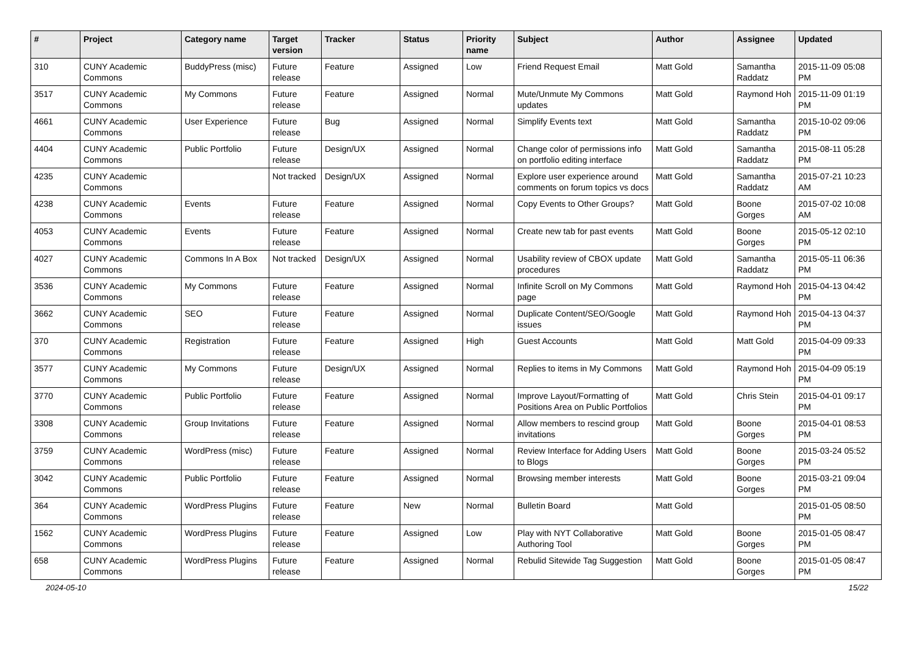| # | Project | Category name | Target version | Tracker | Status | Priority name | Subject | Author | Assignee | Updated |
| --- | --- | --- | --- | --- | --- | --- | --- | --- | --- | --- |
| 310 | CUNY Academic Commons | BuddyPress (misc) | Future release | Feature | Assigned | Low | Friend Request Email | Matt Gold | Samantha Raddatz | 2015-11-09 05:08 PM |
| 3517 | CUNY Academic Commons | My Commons | Future release | Feature | Assigned | Normal | Mute/Unmute My Commons updates | Matt Gold | Raymond Hoh | 2015-11-09 01:19 PM |
| 4661 | CUNY Academic Commons | User Experience | Future release | Bug | Assigned | Normal | Simplify Events text | Matt Gold | Samantha Raddatz | 2015-10-02 09:06 PM |
| 4404 | CUNY Academic Commons | Public Portfolio | Future release | Design/UX | Assigned | Normal | Change color of permissions info on portfolio editing interface | Matt Gold | Samantha Raddatz | 2015-08-11 05:28 PM |
| 4235 | CUNY Academic Commons | | Not tracked | Design/UX | Assigned | Normal | Explore user experience around comments on forum topics vs docs | Matt Gold | Samantha Raddatz | 2015-07-21 10:23 AM |
| 4238 | CUNY Academic Commons | Events | Future release | Feature | Assigned | Normal | Copy Events to Other Groups? | Matt Gold | Boone Gorges | 2015-07-02 10:08 AM |
| 4053 | CUNY Academic Commons | Events | Future release | Feature | Assigned | Normal | Create new tab for past events | Matt Gold | Boone Gorges | 2015-05-12 02:10 PM |
| 4027 | CUNY Academic Commons | Commons In A Box | Not tracked | Design/UX | Assigned | Normal | Usability review of CBOX update procedures | Matt Gold | Samantha Raddatz | 2015-05-11 06:36 PM |
| 3536 | CUNY Academic Commons | My Commons | Future release | Feature | Assigned | Normal | Infinite Scroll on My Commons page | Matt Gold | Raymond Hoh | 2015-04-13 04:42 PM |
| 3662 | CUNY Academic Commons | SEO | Future release | Feature | Assigned | Normal | Duplicate Content/SEO/Google issues | Matt Gold | Raymond Hoh | 2015-04-13 04:37 PM |
| 370 | CUNY Academic Commons | Registration | Future release | Feature | Assigned | High | Guest Accounts | Matt Gold | Matt Gold | 2015-04-09 09:33 PM |
| 3577 | CUNY Academic Commons | My Commons | Future release | Design/UX | Assigned | Normal | Replies to items in My Commons | Matt Gold | Raymond Hoh | 2015-04-09 05:19 PM |
| 3770 | CUNY Academic Commons | Public Portfolio | Future release | Feature | Assigned | Normal | Improve Layout/Formatting of Positions Area on Public Portfolios | Matt Gold | Chris Stein | 2015-04-01 09:17 PM |
| 3308 | CUNY Academic Commons | Group Invitations | Future release | Feature | Assigned | Normal | Allow members to rescind group invitations | Matt Gold | Boone Gorges | 2015-04-01 08:53 PM |
| 3759 | CUNY Academic Commons | WordPress (misc) | Future release | Feature | Assigned | Normal | Review Interface for Adding Users to Blogs | Matt Gold | Boone Gorges | 2015-03-24 05:52 PM |
| 3042 | CUNY Academic Commons | Public Portfolio | Future release | Feature | Assigned | Normal | Browsing member interests | Matt Gold | Boone Gorges | 2015-03-21 09:04 PM |
| 364 | CUNY Academic Commons | WordPress Plugins | Future release | Feature | New | Normal | Bulletin Board | Matt Gold | | 2015-01-05 08:50 PM |
| 1562 | CUNY Academic Commons | WordPress Plugins | Future release | Feature | Assigned | Low | Play with NYT Collaborative Authoring Tool | Matt Gold | Boone Gorges | 2015-01-05 08:47 PM |
| 658 | CUNY Academic Commons | WordPress Plugins | Future release | Feature | Assigned | Normal | Rebulid Sitewide Tag Suggestion | Matt Gold | Boone Gorges | 2015-01-05 08:47 PM |
2024-05-10 15/22